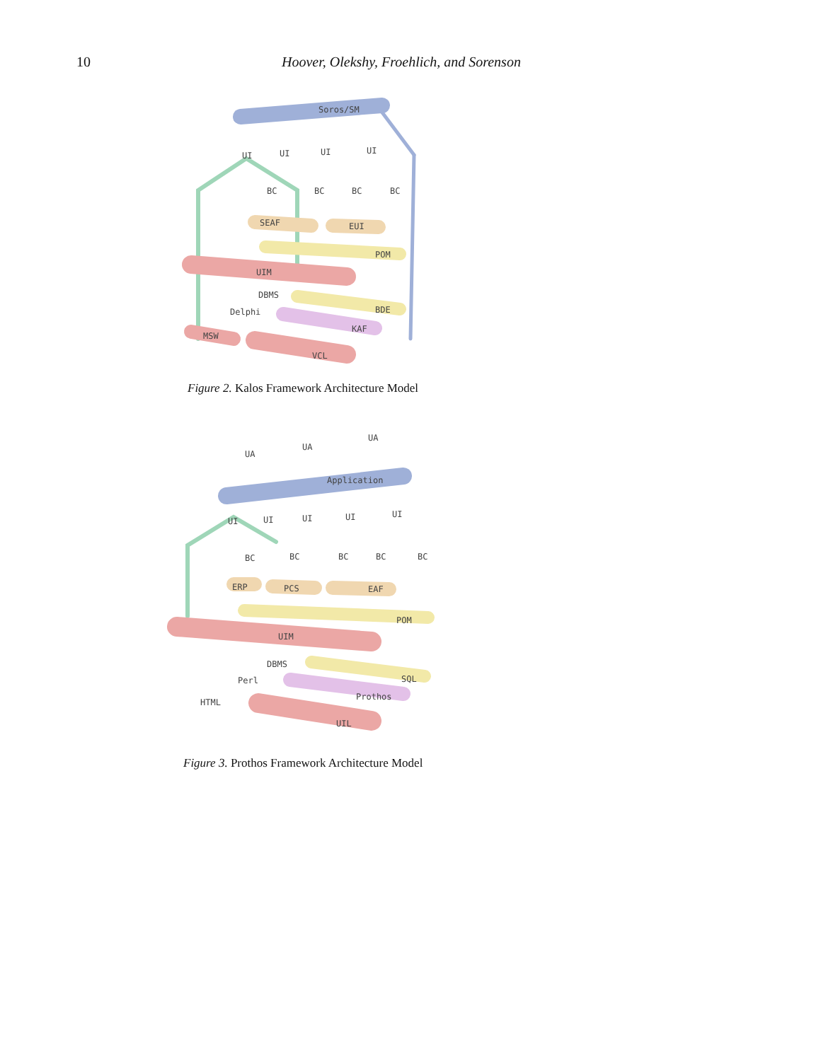10 Hoover, Olekshy, Froehlich, and Sorenson
Soros/SM
UI
UI
UI
UI
BC
BC
BC
BC
SEAF
EUI
POM
UIM
DBMS
BDE
Delphi
KAF
MSW
VCL
Figure 2. Kalos Framework Architecture Model
UA
UA
UA
Application
UI
UI
UI
UI
UI
BC
BC
BC
BC
BC
ERP
PCS
EAF
POM
UIM
DBMS
SQL
Perl
Prothos
HTML
UIL
Figure 3. Prothos Framework Architecture Model